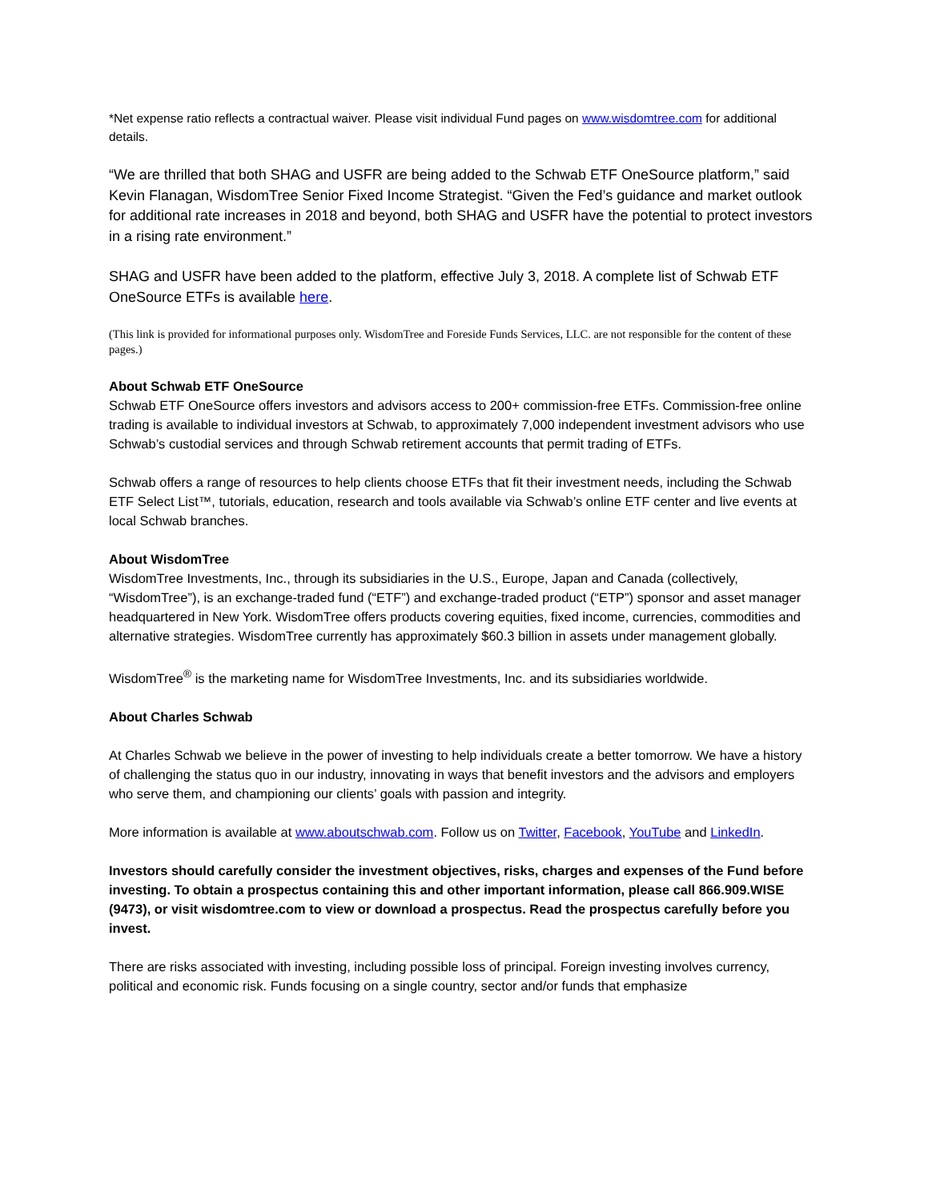*Net expense ratio reflects a contractual waiver. Please visit individual Fund pages on www.wisdomtree.com for additional details.
“We are thrilled that both SHAG and USFR are being added to the Schwab ETF OneSource platform,” said Kevin Flanagan, WisdomTree Senior Fixed Income Strategist. “Given the Fed’s guidance and market outlook for additional rate increases in 2018 and beyond, both SHAG and USFR have the potential to protect investors in a rising rate environment.”
SHAG and USFR have been added to the platform, effective July 3, 2018. A complete list of Schwab ETF OneSource ETFs is available here.
(This link is provided for informational purposes only. WisdomTree and Foreside Funds Services, LLC. are not responsible for the content of these pages.)
About Schwab ETF OneSource
Schwab ETF OneSource offers investors and advisors access to 200+ commission-free ETFs. Commission-free online trading is available to individual investors at Schwab, to approximately 7,000 independent investment advisors who use Schwab’s custodial services and through Schwab retirement accounts that permit trading of ETFs.
Schwab offers a range of resources to help clients choose ETFs that fit their investment needs, including the Schwab ETF Select List™, tutorials, education, research and tools available via Schwab’s online ETF center and live events at local Schwab branches.
About WisdomTree
WisdomTree Investments, Inc., through its subsidiaries in the U.S., Europe, Japan and Canada (collectively, “WisdomTree”), is an exchange-traded fund (“ETF”) and exchange-traded product (“ETP”) sponsor and asset manager headquartered in New York. WisdomTree offers products covering equities, fixed income, currencies, commodities and alternative strategies. WisdomTree currently has approximately $60.3 billion in assets under management globally.
WisdomTree<sup>®</sup> is the marketing name for WisdomTree Investments, Inc. and its subsidiaries worldwide.
About Charles Schwab
At Charles Schwab we believe in the power of investing to help individuals create a better tomorrow. We have a history of challenging the status quo in our industry, innovating in ways that benefit investors and the advisors and employers who serve them, and championing our clients’ goals with passion and integrity.
More information is available at www.aboutschwab.com. Follow us on Twitter, Facebook, YouTube and LinkedIn.
Investors should carefully consider the investment objectives, risks, charges and expenses of the Fund before investing. To obtain a prospectus containing this and other important information, please call 866.909.WISE (9473), or visit wisdomtree.com to view or download a prospectus. Read the prospectus carefully before you invest.
There are risks associated with investing, including possible loss of principal. Foreign investing involves currency, political and economic risk. Funds focusing on a single country, sector and/or funds that emphasize